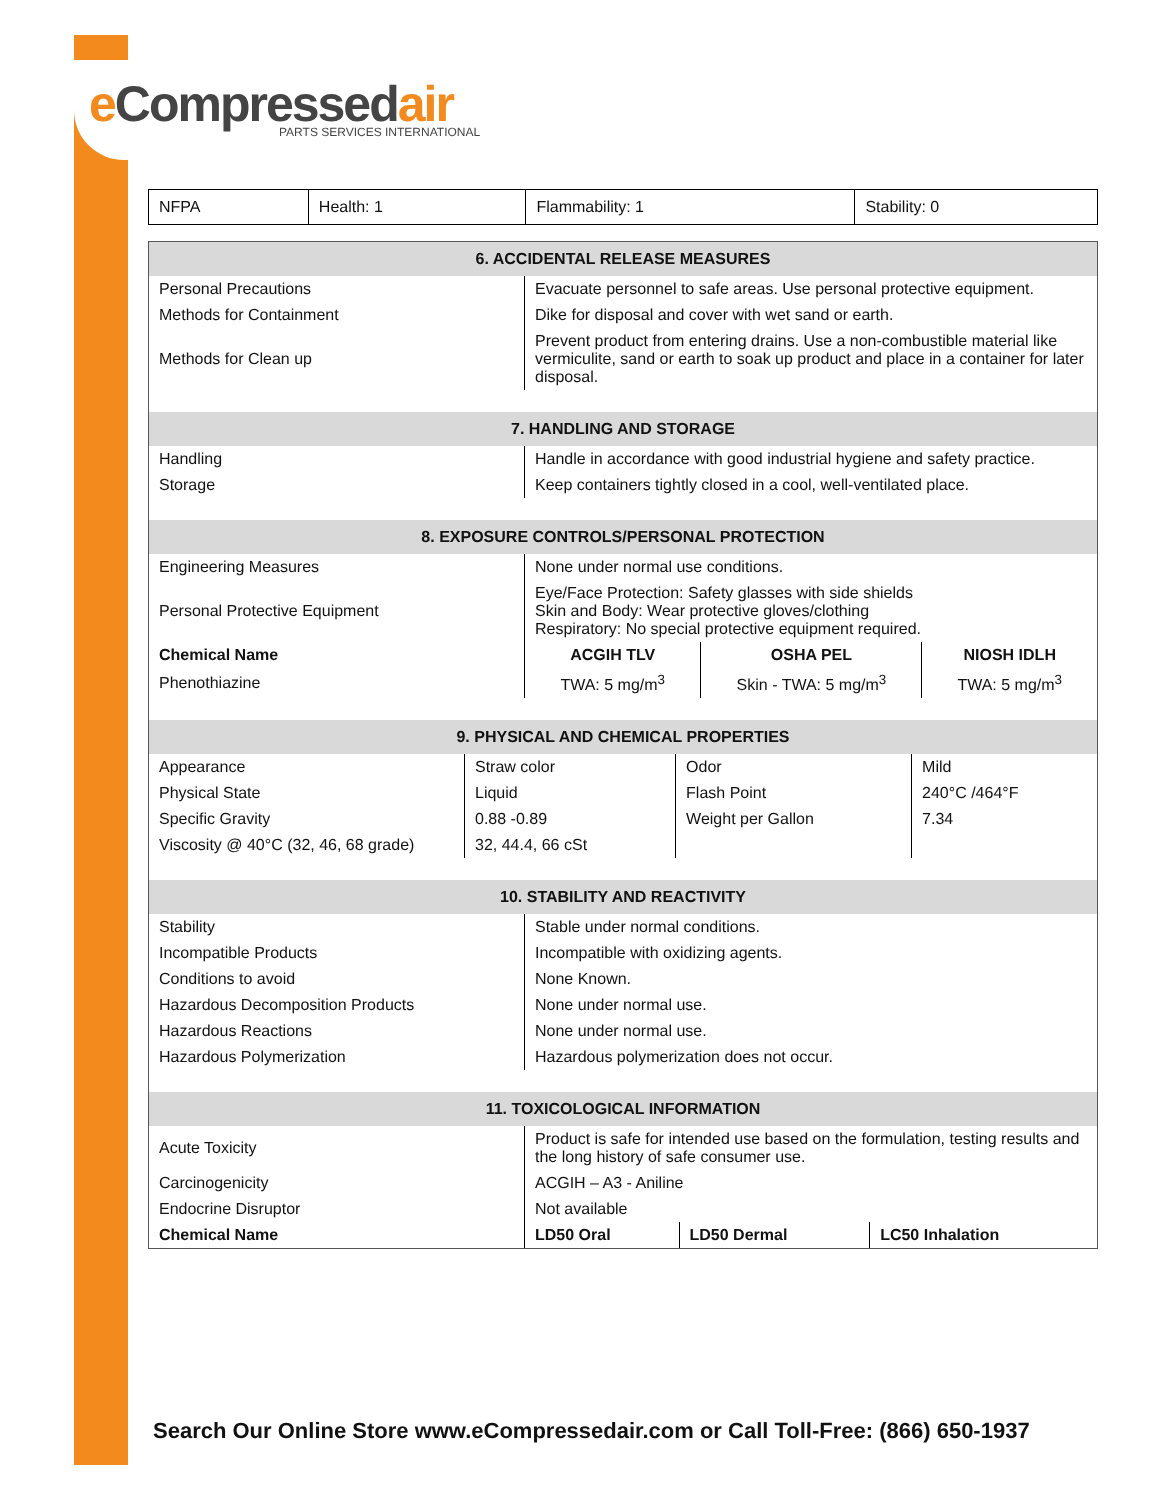e Compressedair
PARTS SERVICES INTERNATIONAL
| NFPA | Health: 1 | Flammability: 1 | Stability: 0 |
| 6. ACCIDENTAL RELEASE MEASURES | | | |
| --- | --- | --- | --- |
| Personal Precautions | Evacuate personnel to safe areas. Use personal protective equipment. | | |
| Methods for Containment | Dike for disposal and cover with wet sand or earth. | | |
| Methods for Clean up | Prevent product from entering drains. Use a non-combustible material like vermiculite, sand or earth to soak up product and place in a container for later disposal. | | |
| 7. HANDLING AND STORAGE | | | |
| Handling | Handle in accordance with good industrial hygiene and safety practice. | | |
| Storage | Keep containers tightly closed in a cool, well-ventilated place. | | |
| 8. EXPOSURE CONTROLS/PERSONAL PROTECTION | | | |
| Engineering Measures | None under normal use conditions. | | |
| Personal Protective Equipment | Eye/Face Protection: Safety glasses with side shields Skin and Body: Wear protective gloves/clothing Respiratory: No special protective equipment required. | | |
| Chemical Name | ACGIH TLV | OSHA PEL | NIOSH IDLH |
| Phenothiazine | TWA: 5 mg/m<sup>3</sup> | Skin - TWA: 5 mg/m<sup>3</sup> | TWA: 5 mg/m<sup>3</sup> |
| 9. PHYSICAL AND CHEMICAL PROPERTIES | | | |
| --- | --- | --- | --- |
| Appearance | Straw color | Odor | Mild |
| Physical State | Liquid | Flash Point | 240°C /464°F |
| Specific Gravity | 0.88 -0.89 | Weight per Gallon | 7.34 |
| Viscosity @ 40°C (32, 46, 68 grade) | 32, 44.4, 66 cSt | | |
| 10. STABILITY AND REACTIVITY | | | |
| --- | --- | --- | --- |
| Stability | Stable under normal conditions. | | |
| Incompatible Products | Incompatible with oxidizing agents. | | |
| Conditions to avoid | None Known. | | |
| Hazardous Decomposition Products | None under normal use. | | |
| Hazardous Reactions | None under normal use. | | |
| Hazardous Polymerization | Hazardous polymerization does not occur. | | |
| 11. TOXICOLOGICAL INFORMATION | | | |
| Acute Toxicity | Product is safe for intended use based on the formulation, testing results and the long history of safe consumer use. | | |
| Carcinogenicity | ACGIH – A3 - Aniline | | |
| Endocrine Disruptor | Not available | | |
| Chemical Name | LD50 Oral | LD50 Dermal | LC50 Inhalation |
Search Our Online Store www.eCompressedair.com or Call Toll-Free: (866) 650-1937